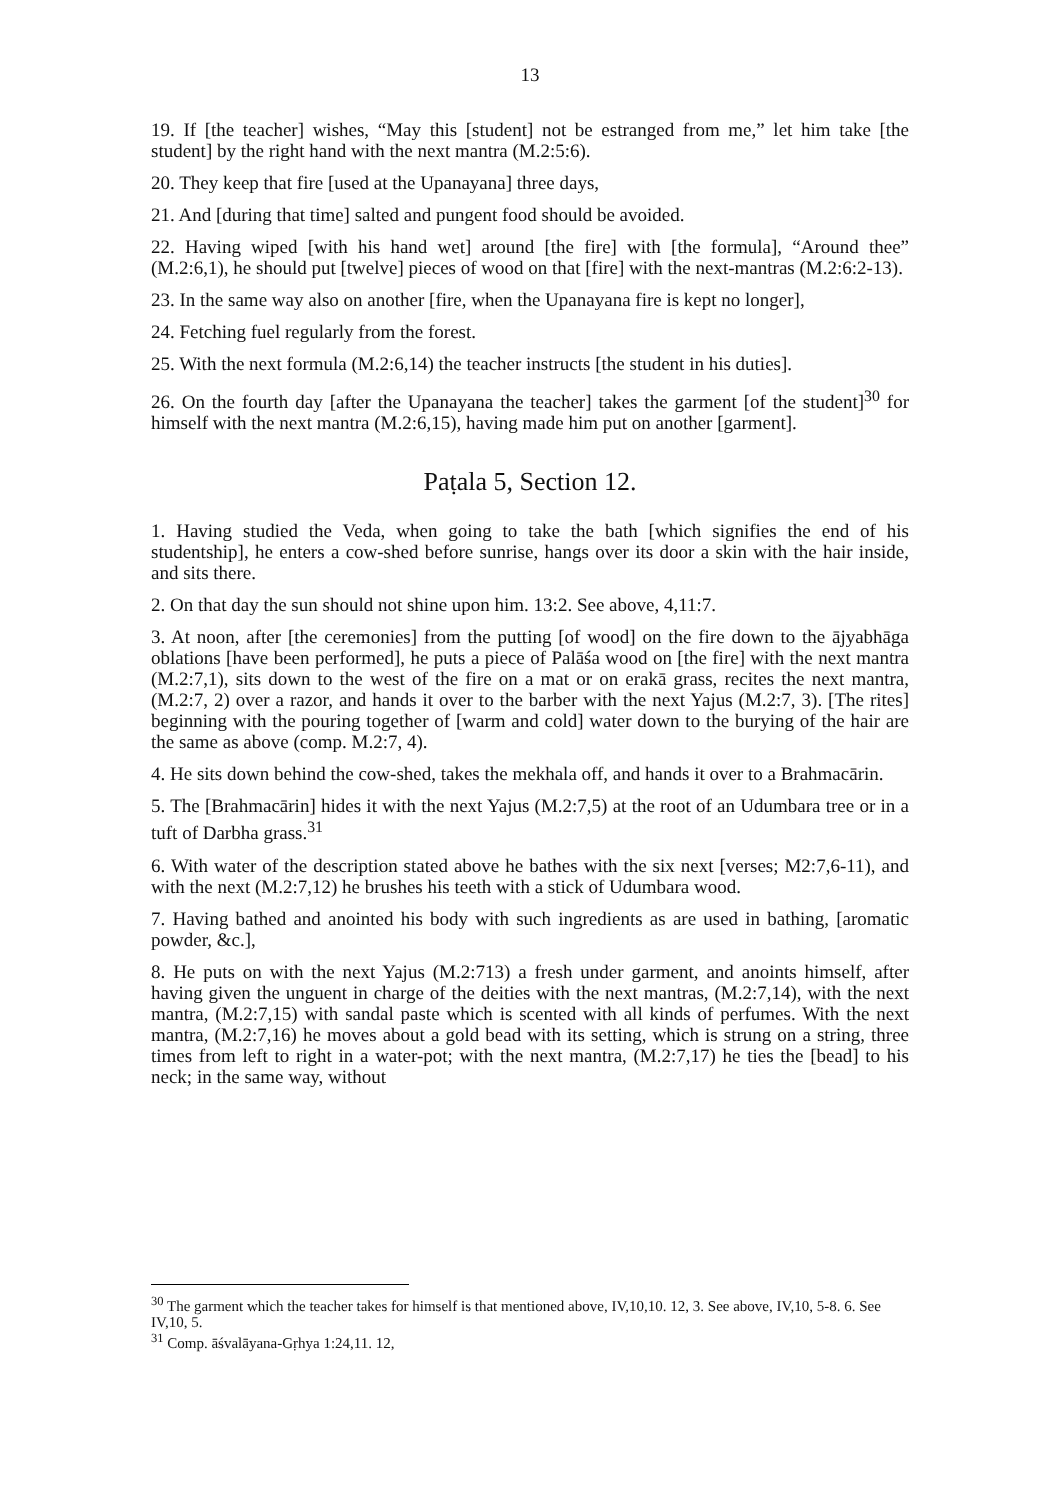13
19. If [the teacher] wishes, “May this [student] not be estranged from me,” let him take [the student] by the right hand with the next mantra (M.2:5:6).
20. They keep that fire [used at the Upanayana] three days,
21. And [during that time] salted and pungent food should be avoided.
22. Having wiped [with his hand wet] around [the fire] with [the formula], “Around thee” (M.2:6,1), he should put [twelve] pieces of wood on that [fire] with the next-mantras (M.2:6:2-13).
23. In the same way also on another [fire, when the Upanayana fire is kept no longer],
24. Fetching fuel regularly from the forest.
25. With the next formula (M.2:6,14) the teacher instructs [the student in his duties].
26. On the fourth day [after the Upanayana the teacher] takes the garment [of the student]<sup>30</sup> for himself with the next mantra (M.2:6,15), having made him put on another [garment].
Paṭala 5, Section 12.
1. Having studied the Veda, when going to take the bath [which signifies the end of his studentship], he enters a cow-shed before sunrise, hangs over its door a skin with the hair inside, and sits there.
2. On that day the sun should not shine upon him. 13:2. See above, 4,11:7.
3. At noon, after [the ceremonies] from the putting [of wood] on the fire down to the ājyabhāga oblations [have been performed], he puts a piece of Palāśa wood on [the fire] with the next mantra (M.2:7,1), sits down to the west of the fire on a mat or on erakā grass, recites the next mantra, (M.2:7, 2) over a razor, and hands it over to the barber with the next Yajus (M.2:7, 3). [The rites] beginning with the pouring together of [warm and cold] water down to the burying of the hair are the same as above (comp. M.2:7, 4).
4. He sits down behind the cow-shed, takes the mekhala off, and hands it over to a Brahmacārin.
5. The [Brahmacārin] hides it with the next Yajus (M.2:7,5) at the root of an Udumbara tree or in a tuft of Darbha grass.<sup>31</sup>
6. With water of the description stated above he bathes with the six next [verses; M2:7,6-11), and with the next (M.2:7,12) he brushes his teeth with a stick of Udumbara wood.
7. Having bathed and anointed his body with such ingredients as are used in bathing, [aromatic powder, &c.],
8. He puts on with the next Yajus (M.2:713) a fresh under garment, and anoints himself, after having given the unguent in charge of the deities with the next mantras, (M.2:7,14), with the next mantra, (M.2:7,15) with sandal paste which is scented with all kinds of perfumes. With the next mantra, (M.2:7,16) he moves about a gold bead with its setting, which is strung on a string, three times from left to right in a water-pot; with the next mantra, (M.2:7,17) he ties the [bead] to his neck; in the same way, without
<sup>30</sup> The garment which the teacher takes for himself is that mentioned above, IV,10,10. 12, 3. See above, IV,10, 5-8. 6. See IV,10, 5.
<sup>31</sup> Comp. āśvalāyana-Gṛhya 1:24,11. 12,